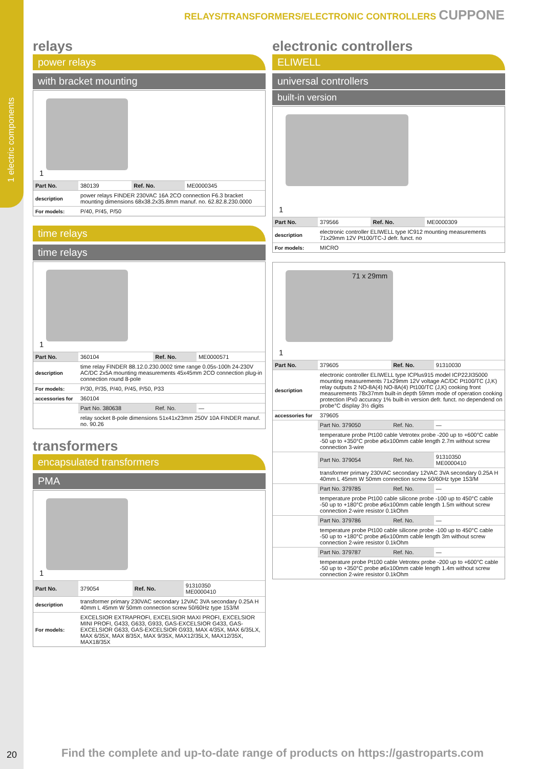1 electric components
RELAYS/TRANSFORMERS/ELECTRONIC CONTROLLERS CUPPONE
relays
power relays
with bracket mounting
1
| Part No. | 380139 | Ref. No. | ME0000345 |
| description | power relays FINDER 230VAC 16A 2CO connection F6.3 bracket mounting dimensions 68x38.2x35.8mm manuf. no. 62.82.8.230.0000 | | |
| For models: | P/40, P/45, P/50 | | |
time relays
time relays
1
| Part No. | 360104 | Ref. No. | ME0000571 |
| description | time relay FINDER 88.12.0.230.0002 time range 0.05s-100h 24-230V AC/DC 2x5A mounting measurements 45x45mm 2CO connection plug-in connection round 8-pole | | |
| For models: | P/30, P/35, P/40, P/45, P/50, P33 | | |
| accessories for | 360104 | | |
| | Part No. 380638 | Ref. No. | — |
| | relay socket 8-pole dimensions 51x41x23mm 250V 10A FINDER manuf. no. 90.26 | | |
transformers
encapsulated transformers
PMA
1
| Part No. | 379054 | Ref. No. | 91310350 ME0000410 |
| description | transformer primary 230VAC secondary 12VAC 3VA secondary 0.25A H 40mm L 45mm W 50mm connection screw 50/60Hz type 153/M | | |
| For models: | EXCELSIOR EXTRAPROFI, EXCELSIOR MAXI PROFI, EXCELSIOR MINI PROFI, G433, G633, G933, GAS-EXCELSIOR G433, GAS-EXCELSIOR G633, GAS-EXCELSIOR G933, MAX 4/35X, MAX 6/35LX, MAX 6/35X, MAX 8/35X, MAX 9/35X, MAX12/35LX, MAX12/35X, MAX18/35X | | |
electronic controllers
ELIWELL
universal controllers
built-in version
1
| Part No. | 379566 | Ref. No. | ME0000309 |
| description | electronic controller ELIWELL type IC912 mounting measurements 71x29mm 12V Pt100/TC-J defr. funct. no | | |
| For models: | MICRO | | |
71 x 29mm
1
| Part No. | 379605 | Ref. No. | 91310030 |
| description | electronic controller ELIWELL type ICPlus915 model ICP22JI35000 mounting measurements 71x29mm 12V voltage AC/DC Pt100/TC (J,K) relay outputs 2 NO-8A(4) NO-8A(4) Pt100/TC (J,K) cooking front measurements 78x37mm built-in depth 59mm mode of operation cooking protection IPx0 accuracy 1% built-in version defr. funct. no dependend on probe°C display 3½ digits | | |
| accessories for | 379605 | | |
| | Part No. 379050 | Ref. No. | — |
| | temperature probe Pt100 cable Vetrotex probe -200 up to +600°C cable -50 up to +350°C probe ø6x100mm cable length 2.7m without screw connection 3-wire | | |
| | Part No. 379054 | Ref. No. | 91310350 ME0000410 |
| | transformer primary 230VAC secondary 12VAC 3VA secondary 0.25A H 40mm L 45mm W 50mm connection screw 50/60Hz type 153/M | | |
| | Part No. 379785 | Ref. No. | — |
| | temperature probe Pt100 cable silicone probe -100 up to 450°C cable -50 up to +180°C probe ø6x100mm cable length 1.5m without screw connection 2-wire resistor 0.1kOhm | | |
| | Part No. 379786 | Ref. No. | — |
| | temperature probe Pt100 cable silicone probe -100 up to 450°C cable -50 up to +180°C probe ø6x100mm cable length 3m without screw connection 2-wire resistor 0.1kOhm | | |
| | Part No. 379787 | Ref. No. | — |
| | temperature probe Pt100 cable Vetrotex probe -200 up to +600°C cable -50 up to +350°C probe ø6x100mm cable length 1.4m without screw connection 2-wire resistor 0.1kOhm | | |
20
Find the complete and up-to-date range of products on https://gastroparts.com